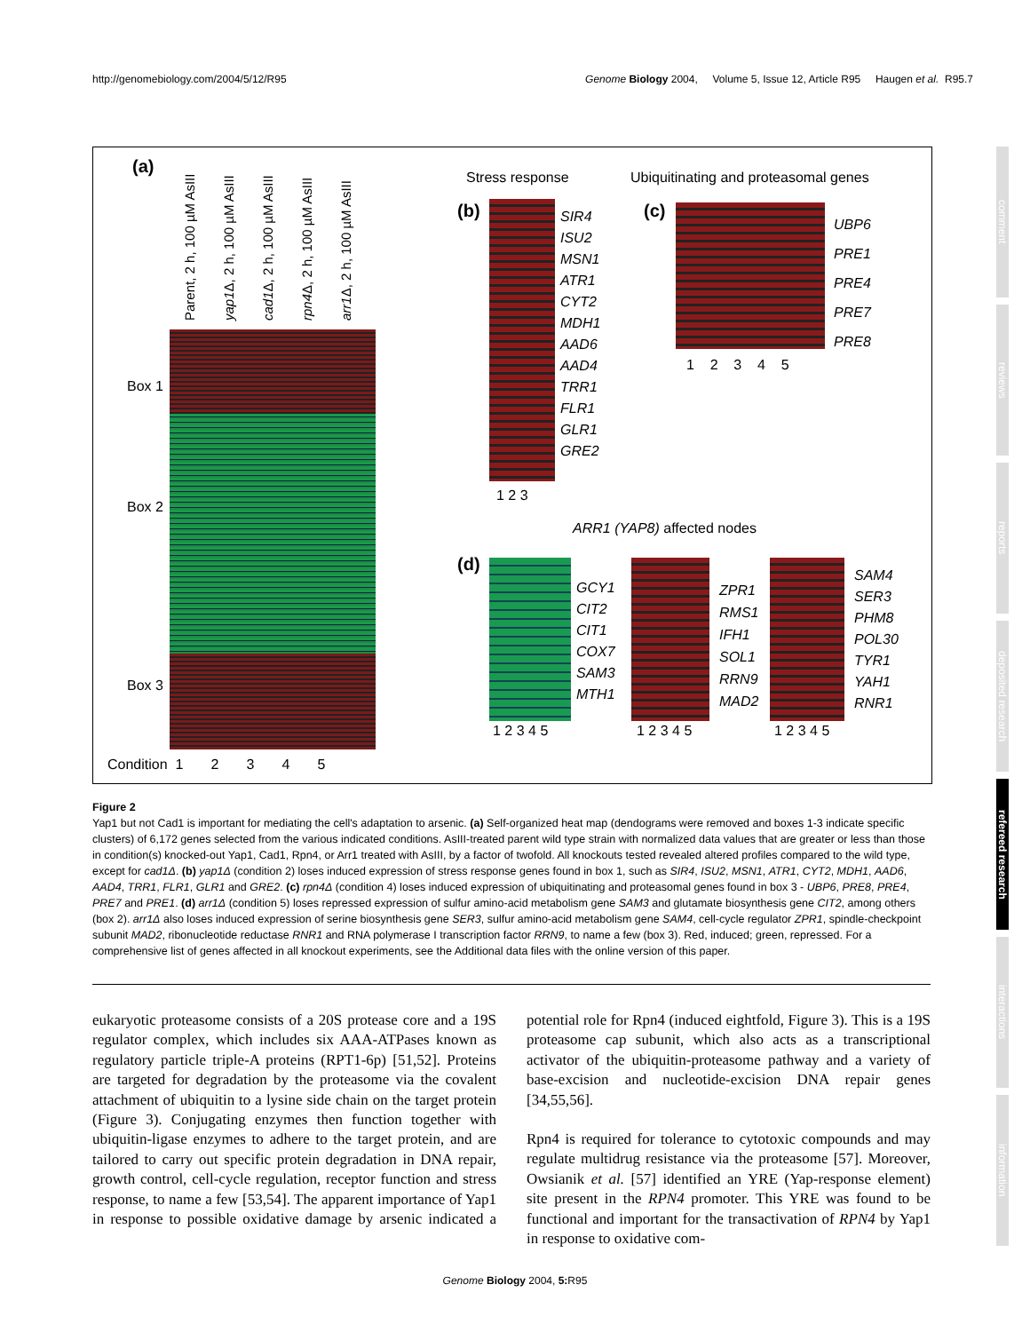http://genomebiology.com/2004/5/12/R95 Genome Biology 2004, Volume 5, Issue 12, Article R95 Haugen et al. R95.7
(a)
Parent, 2 h, 100 µM AsIII
yap1 Δ, 2 h, 100 µM AsIII
cad1 Δ, 2 h, 100 µM AsIII
rpn4 Δ, 2 h, 100 µM AsIII
arr1 Δ, 2 h, 100 µM AsIII
Box 1
Box 2
Box 3
Condition 1 2 3 4 5
Stress response
Ubiquitinating and proteasomal genes
(b)
SIR4
ISU2
MSN1
ATR1
CYT2
MDH1
AAD6
AAD4
TRR1
FLR1
GLR1
GRE2
1 2 3
(c)
UBP6
PRE1
PRE4
PRE7
PRE8
1 2 3 4 5
ARR1 (YAP8) affected nodes
(d)
GCY1
CIT2
CIT1
COX7
SAM3
MTH1
ZPR1
RMS1
IFH1
SOL1
RRN9
MAD2
SAM4
SER3
PHM8
POL30
TYR1
YAH1
RNR1
1 2 3 4 5 1 2 3 4 5 1 2 3 4 5
Figure 2
Yap1 but not Cad1 is important for mediating the cell's adaptation to arsenic. (a) Self-organized heat map (dendograms were removed and boxes 1-3 indicate specific clusters) of 6,172 genes selected from the various indicated conditions. AsIII-treated parent wild type strain with normalized data values that are greater or less than those in condition(s) knocked-out Yap1, Cad1, Rpn4, or Arr1 treated with AsIII, by a factor of twofold. All knockouts tested revealed altered profiles compared to the wild type, except for cad1Δ. (b) yap1Δ (condition 2) loses induced expression of stress response genes found in box 1, such as SIR4, ISU2, MSN1, ATR1, CYT2, MDH1, AAD6, AAD4, TRR1, FLR1, GLR1 and GRE2. (c) rpn4Δ (condition 4) loses induced expression of ubiquitinating and proteasomal genes found in box 3 - UBP6, PRE8, PRE4, PRE7 and PRE1. (d) arr1Δ (condition 5) loses repressed expression of sulfur amino-acid metabolism gene SAM3 and glutamate biosynthesis gene CIT2, among others (box 2). arr1Δ also loses induced expression of serine biosynthesis gene SER3, sulfur amino-acid metabolism gene SAM4, cell-cycle regulator ZPR1, spindle-checkpoint subunit MAD2, ribonucleotide reductase RNR1 and RNA polymerase I transcription factor RRN9, to name a few (box 3). Red, induced; green, repressed. For a comprehensive list of genes affected in all knockout experiments, see the Additional data files with the online version of this paper.
eukaryotic proteasome consists of a 20S protease core and a 19S regulator complex, which includes six AAA-ATPases known as regulatory particle triple-A proteins (RPT1-6p) [51,52]. Proteins are targeted for degradation by the proteasome via the covalent attachment of ubiquitin to a lysine side chain on the target protein (Figure 3). Conjugating enzymes then function together with ubiquitin-ligase enzymes to adhere to the target protein, and are tailored to carry out specific protein degradation in DNA repair, growth control, cell-cycle regulation, receptor function and stress response, to name a few [53,54]. The apparent importance of Yap1 in response to possible oxidative damage by arsenic indicated a potential role for Rpn4 (induced eightfold, Figure 3). This is a 19S proteasome cap subunit, which also acts as a transcriptional activator of the ubiquitin-proteasome pathway and a variety of base-excision and nucleotide-excision DNA repair genes [34,55,56].
Rpn4 is required for tolerance to cytotoxic compounds and may regulate multidrug resistance via the proteasome [57]. Moreover, Owsianik et al. [57] identified an YRE (Yap-response element) site present in the RPN4 promoter. This YRE was found to be functional and important for the transactivation of RPN4 by Yap1 in response to oxidative com-
Genome Biology 2004, 5: R95
comment
reviews
reports
deposited research
refereed research
interactions
information